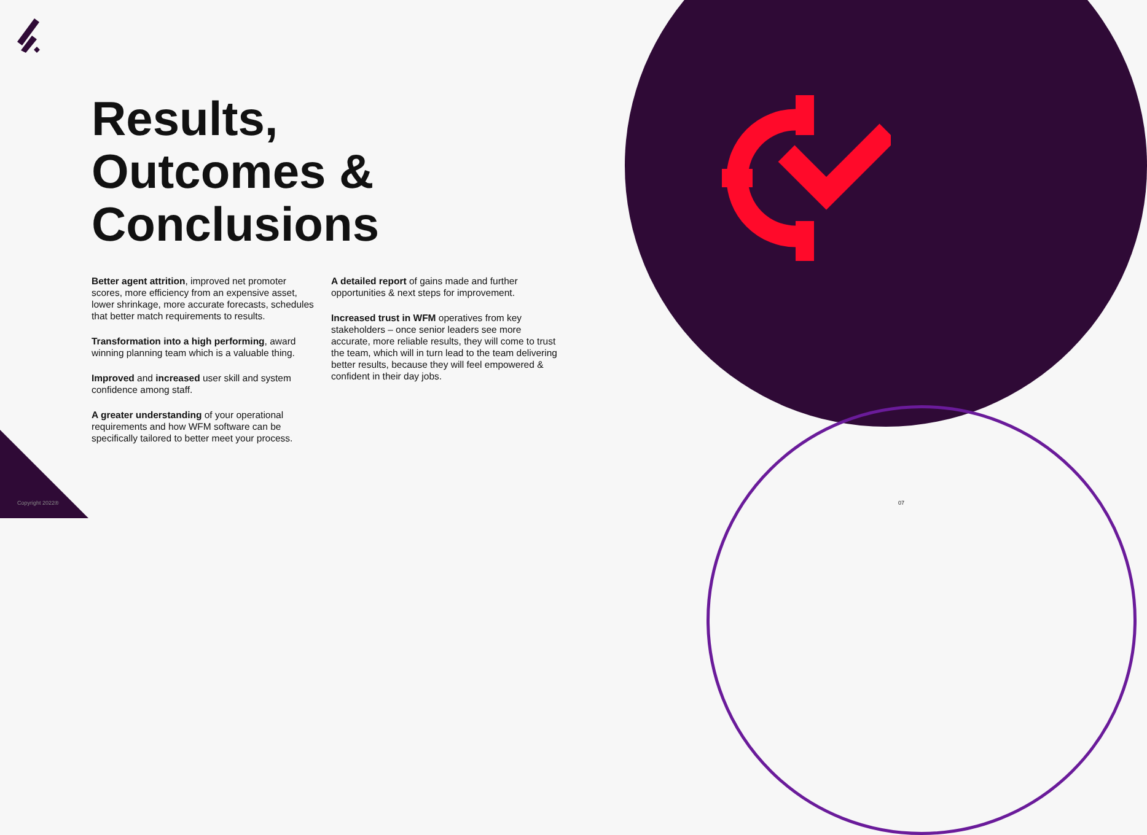Results,
Outcomes &
Conclusions
Better agent attrition, improved net promoter scores, more efficiency from an expensive asset, lower shrinkage, more accurate forecasts, schedules that better match requirements to results.
Transformation into a high performing, award winning planning team which is a valuable thing.
Improved and increased user skill and system confidence among staff.
A greater understanding of your operational requirements and how WFM software can be specifically tailored to better meet your process.
A detailed report of gains made and further opportunities & next steps for improvement.
Increased trust in WFM operatives from key stakeholders – once senior leaders see more accurate, more reliable results, they will come to trust the team, which will in turn lead to the team delivering better results, because they will feel empowered & confident in their day jobs.
Copyright 2022® 07